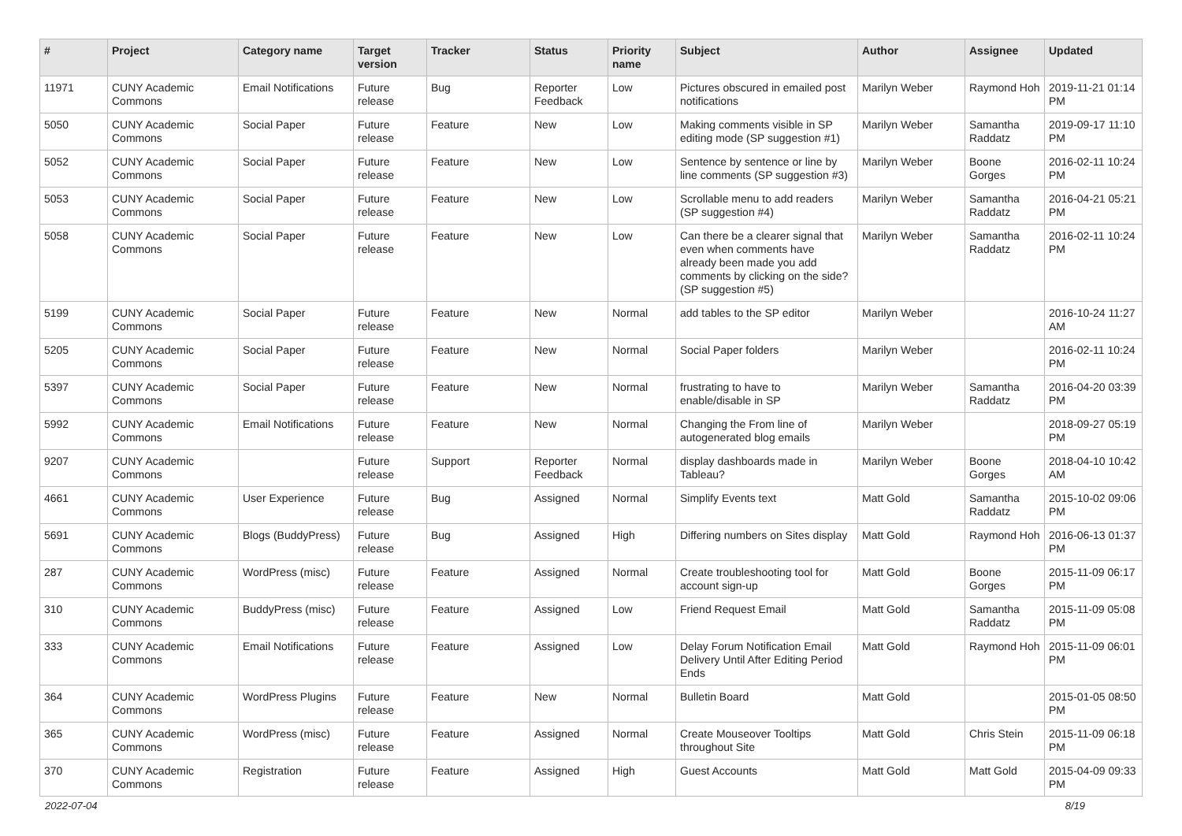| # | Project | Category name | Target version | Tracker | Status | Priority name | Subject | Author | Assignee | Updated |
| --- | --- | --- | --- | --- | --- | --- | --- | --- | --- | --- |
| 11971 | CUNY Academic Commons | Email Notifications | Future release | Bug | Reporter Feedback | Low | Pictures obscured in emailed post notifications | Marilyn Weber | Raymond Hoh | 2019-11-21 01:14 PM |
| 5050 | CUNY Academic Commons | Social Paper | Future release | Feature | New | Low | Making comments visible in SP editing mode (SP suggestion #1) | Marilyn Weber | Samantha Raddatz | 2019-09-17 11:10 PM |
| 5052 | CUNY Academic Commons | Social Paper | Future release | Feature | New | Low | Sentence by sentence or line by line comments (SP suggestion #3) | Marilyn Weber | Boone Gorges | 2016-02-11 10:24 PM |
| 5053 | CUNY Academic Commons | Social Paper | Future release | Feature | New | Low | Scrollable menu to add readers (SP suggestion #4) | Marilyn Weber | Samantha Raddatz | 2016-04-21 05:21 PM |
| 5058 | CUNY Academic Commons | Social Paper | Future release | Feature | New | Low | Can there be a clearer signal that even when comments have already been made you add comments by clicking on the side? (SP suggestion #5) | Marilyn Weber | Samantha Raddatz | 2016-02-11 10:24 PM |
| 5199 | CUNY Academic Commons | Social Paper | Future release | Feature | New | Normal | add tables to the SP editor | Marilyn Weber | | 2016-10-24 11:27 AM |
| 5205 | CUNY Academic Commons | Social Paper | Future release | Feature | New | Normal | Social Paper folders | Marilyn Weber | | 2016-02-11 10:24 PM |
| 5397 | CUNY Academic Commons | Social Paper | Future release | Feature | New | Normal | frustrating to have to enable/disable in SP | Marilyn Weber | Samantha Raddatz | 2016-04-20 03:39 PM |
| 5992 | CUNY Academic Commons | Email Notifications | Future release | Feature | New | Normal | Changing the From line of autogenerated blog emails | Marilyn Weber | | 2018-09-27 05:19 PM |
| 9207 | CUNY Academic Commons | | Future release | Support | Reporter Feedback | Normal | display dashboards made in Tableau? | Marilyn Weber | Boone Gorges | 2018-04-10 10:42 AM |
| 4661 | CUNY Academic Commons | User Experience | Future release | Bug | Assigned | Normal | Simplify Events text | Matt Gold | Samantha Raddatz | 2015-10-02 09:06 PM |
| 5691 | CUNY Academic Commons | Blogs (BuddyPress) | Future release | Bug | Assigned | High | Differing numbers on Sites display | Matt Gold | Raymond Hoh | 2016-06-13 01:37 PM |
| 287 | CUNY Academic Commons | WordPress (misc) | Future release | Feature | Assigned | Normal | Create troubleshooting tool for account sign-up | Matt Gold | Boone Gorges | 2015-11-09 06:17 PM |
| 310 | CUNY Academic Commons | BuddyPress (misc) | Future release | Feature | Assigned | Low | Friend Request Email | Matt Gold | Samantha Raddatz | 2015-11-09 05:08 PM |
| 333 | CUNY Academic Commons | Email Notifications | Future release | Feature | Assigned | Low | Delay Forum Notification Email Delivery Until After Editing Period Ends | Matt Gold | Raymond Hoh | 2015-11-09 06:01 PM |
| 364 | CUNY Academic Commons | WordPress Plugins | Future release | Feature | New | Normal | Bulletin Board | Matt Gold | | 2015-01-05 08:50 PM |
| 365 | CUNY Academic Commons | WordPress (misc) | Future release | Feature | Assigned | Normal | Create Mouseover Tooltips throughout Site | Matt Gold | Chris Stein | 2015-11-09 06:18 PM |
| 370 | CUNY Academic Commons | Registration | Future release | Feature | Assigned | High | Guest Accounts | Matt Gold | Matt Gold | 2015-04-09 09:33 PM |
2022-07-04 8/19